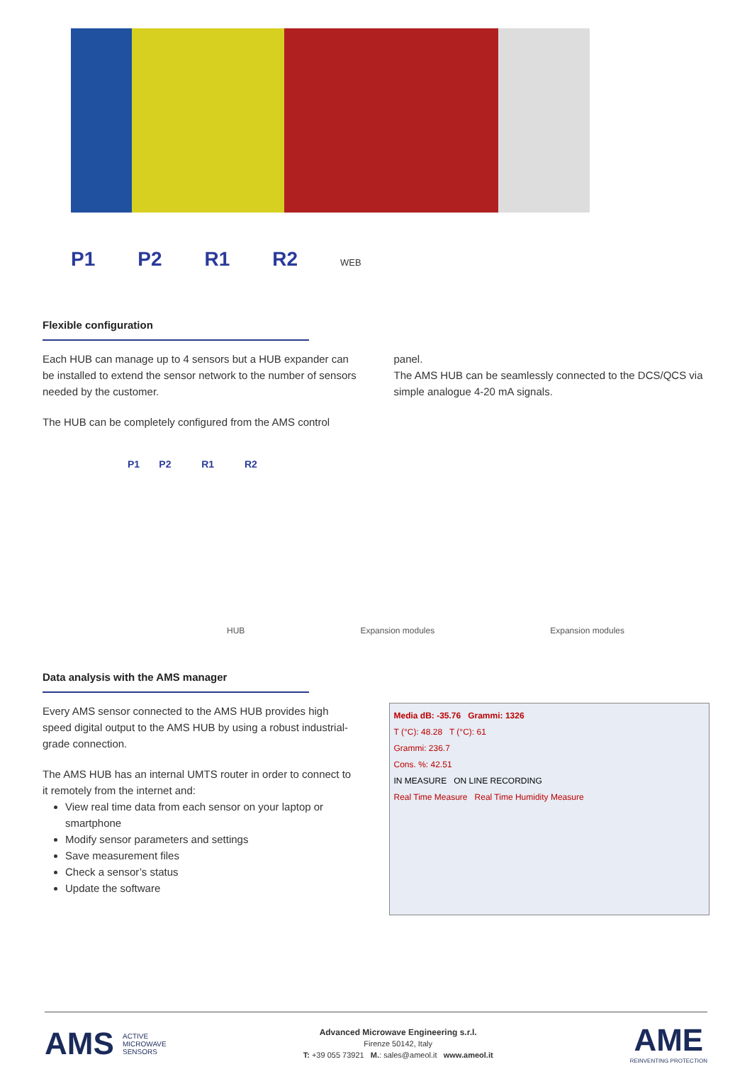P1 P2 R1 R2 WEB
Flexible configuration
Each HUB can manage up to 4 sensors but a HUB expander can be installed to extend the sensor network to the number of sensors needed by the customer.
The HUB can be completely configured from the AMS control
panel.
The AMS HUB can be seamlessly connected to the DCS/QCS via simple analogue 4-20 mA signals.
P1 P2 R1 R2
HUB Expansion modules Expansion modules
Data analysis with the AMS manager
Every AMS sensor connected to the AMS HUB provides high speed digital output to the AMS HUB by using a robust industrial-grade connection.
The AMS HUB has an internal UMTS router in order to connect to it remotely from the internet and:
View real time data from each sensor on your laptop or smartphone
Modify sensor parameters and settings
Save measurement files
Check a sensor’s status
Update the software
Media dB: -35.76 Grammi: 1326
T (°C): 48.28 T (°C): 61
Grammi: 236.7
Cons. %: 42.51
IN MEASURE ON LINE RECORDING
Real Time Measure Real Time Humidity Measure
AMS ACTIVE
MICROWAVE
SENSORS
Advanced Microwave Engineering s.r.l.
Firenze 50142, Italy
T: +39 055 73921 M.: sales@ameol.it www.ameol.it
AME
REINVENTING PROTECTION